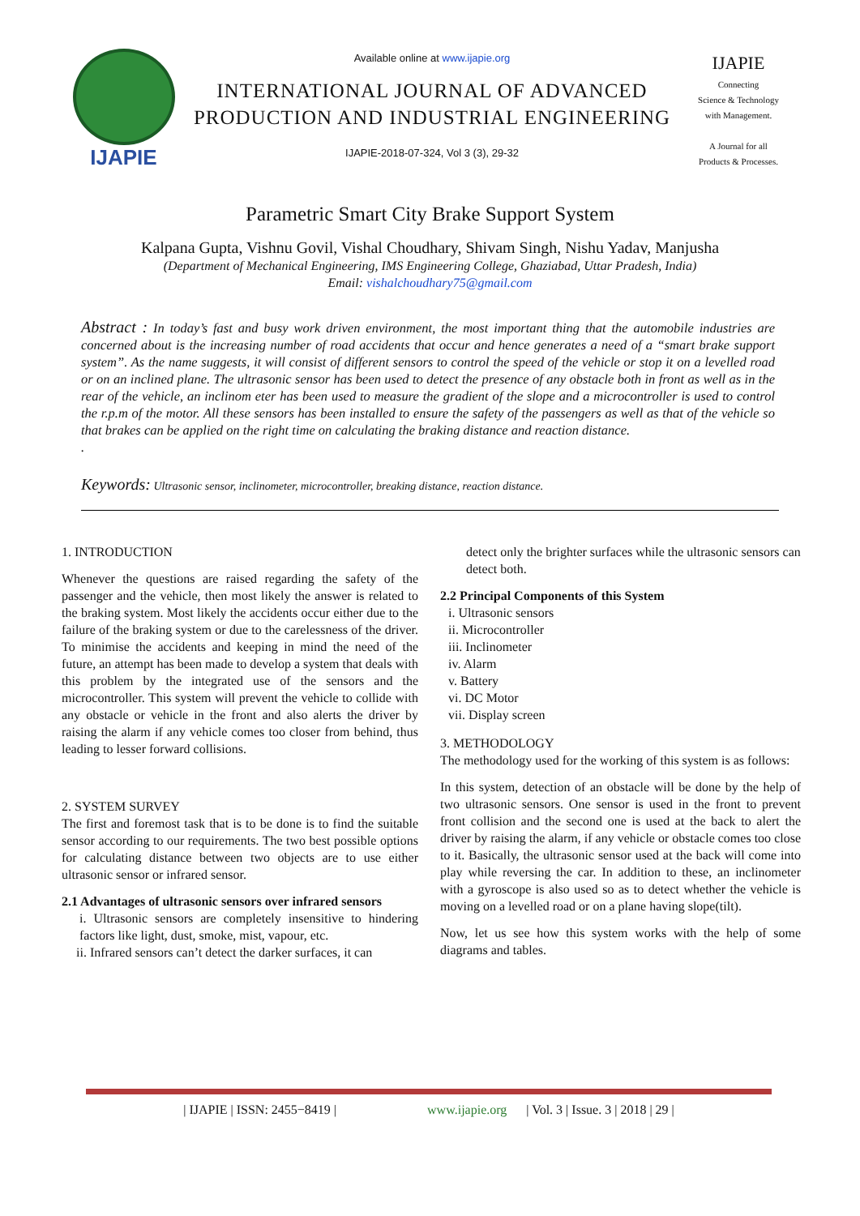IJAPIE
Available online at www.ijapie.org
INTERNATIONAL JOURNAL OF ADVANCED
PRODUCTION AND INDUSTRIAL ENGINEERING
IJAPIE-2018-07-324, Vol 3 (3), 29-32
IJAPIE
Connecting
Science & Technology
with Management.
A Journal for all
Products & Processes.
Parametric Smart City Brake Support System
Kalpana Gupta, Vishnu Govil, Vishal Choudhary, Shivam Singh, Nishu Yadav, Manjusha
(Department of Mechanical Engineering, IMS Engineering College, Ghaziabad, Uttar Pradesh, India)
Email: vishalchoudhary75@gmail.com
Abstract : In today’s fast and busy work driven environment, the most important thing that the automobile industries are concerned about is the increasing number of road accidents that occur and hence generates a need of a “smart brake support system”. As the name suggests, it will consist of different sensors to control the speed of the vehicle or stop it on a levelled road or on an inclined plane. The ultrasonic sensor has been used to detect the presence of any obstacle both in front as well as in the rear of the vehicle, an inclinom eter has been used to measure the gradient of the slope and a microcontroller is used to control the r.p.m of the motor. All these sensors has been installed to ensure the safety of the passengers as well as that of the vehicle so that brakes can be applied on the right time on calculating the braking distance and reaction distance.
.
Keywords: Ultrasonic sensor, inclinometer, microcontroller, breaking distance, reaction distance.
1. INTRODUCTION
Whenever the questions are raised regarding the safety of the passenger and the vehicle, then most likely the answer is related to the braking system. Most likely the accidents occur either due to the failure of the braking system or due to the carelessness of the driver. To minimise the accidents and keeping in mind the need of the future, an attempt has been made to develop a system that deals with this problem by the integrated use of the sensors and the microcontroller. This system will prevent the vehicle to collide with any obstacle or vehicle in the front and also alerts the driver by raising the alarm if any vehicle comes too closer from behind, thus leading to lesser forward collisions.
2. SYSTEM SURVEY
The first and foremost task that is to be done is to find the suitable sensor according to our requirements. The two best possible options for calculating distance between two objects are to use either ultrasonic sensor or infrared sensor.
2.1 Advantages of ultrasonic sensors over infrared sensors
i. Ultrasonic sensors are completely insensitive to hindering factors like light, dust, smoke, mist, vapour, etc.
ii. Infrared sensors can’t detect the darker surfaces, it can
detect only the brighter surfaces while the ultrasonic sensors can detect both.
2.2 Principal Components of this System
i. Ultrasonic sensors
ii. Microcontroller
iii. Inclinometer
iv. Alarm
v. Battery
vi. DC Motor
vii. Display screen
3. METHODOLOGY
The methodology used for the working of this system is as follows:
In this system, detection of an obstacle will be done by the help of two ultrasonic sensors. One sensor is used in the front to prevent front collision and the second one is used at the back to alert the driver by raising the alarm, if any vehicle or obstacle comes too close to it. Basically, the ultrasonic sensor used at the back will come into play while reversing the car. In addition to these, an inclinometer with a gyroscope is also used so as to detect whether the vehicle is moving on a levelled road or on a plane having slope(tilt).
Now, let us see how this system works with the help of some diagrams and tables.
| IJAPIE | ISSN: 2455−8419 | www.ijapie.org | Vol. 3 | Issue. 3 | 2018 | 29 |